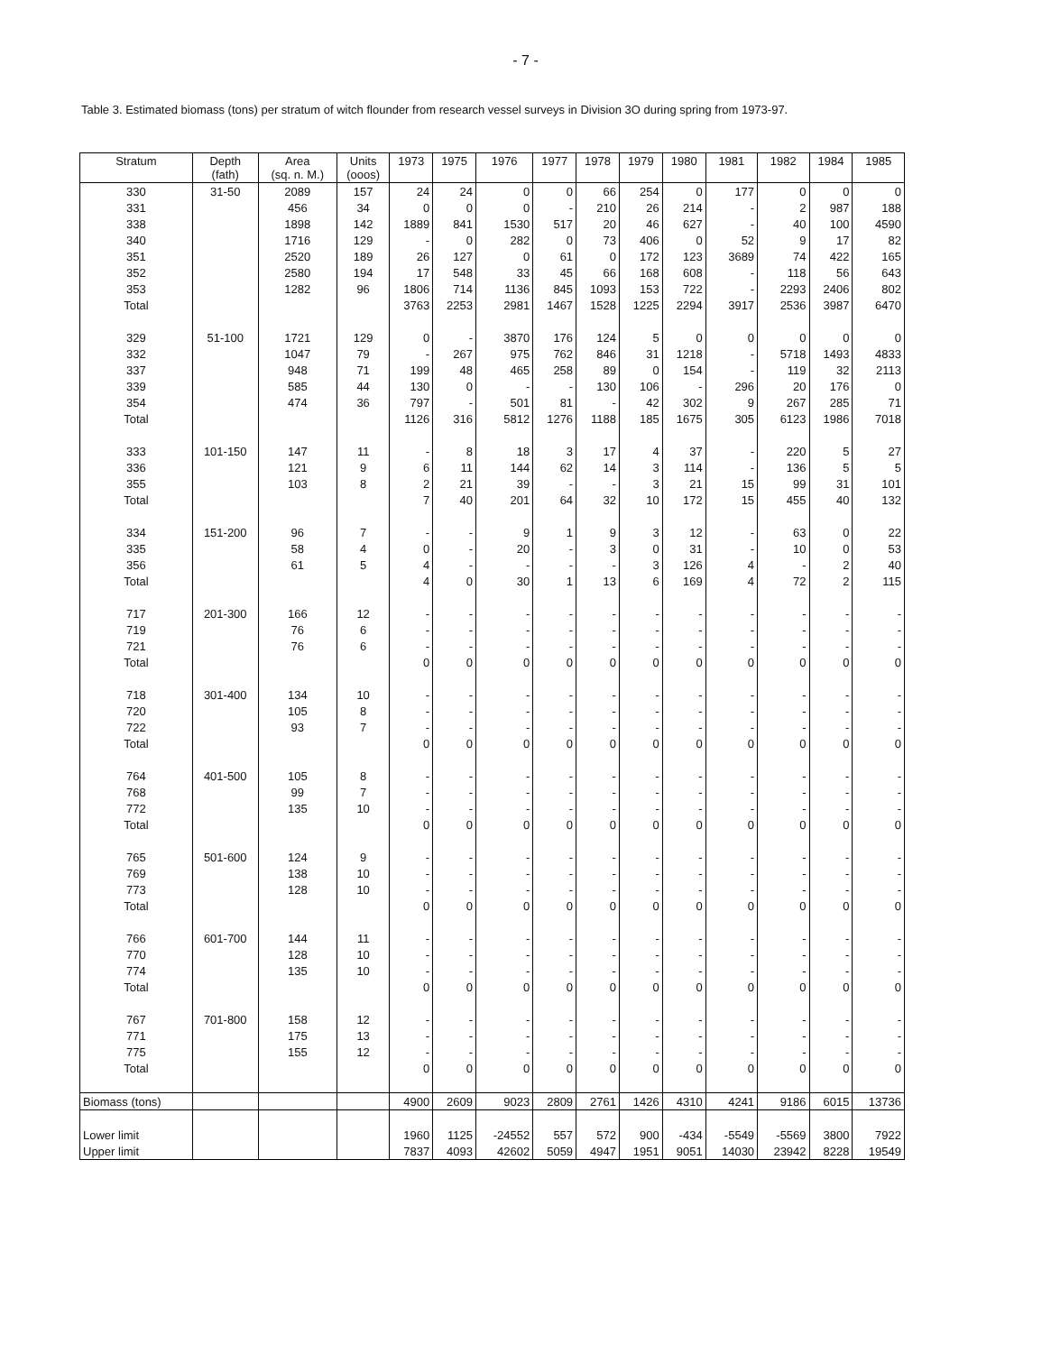- 7 -
Table 3. Estimated biomass (tons) per stratum of witch flounder from research vessel surveys in Division 3O during spring from 1973-97.
| Stratum | Depth (fath) | Area (sq. n. M.) | Units (ooos) | 1973 | 1975 | 1976 | 1977 | 1978 | 1979 | 1980 | 1981 | 1982 | 1984 | 1985 |
| --- | --- | --- | --- | --- | --- | --- | --- | --- | --- | --- | --- | --- | --- | --- |
| 330 | 31-50 | 2089 | 157 | 24 | 24 | 0 | 0 | 66 | 254 | 0 | 177 | 0 | 0 | 0 |
| 331 | | 456 | 34 | 0 | 0 | 0 | - | 210 | 26 | 214 | - | 2 | 987 | 188 |
| 338 | | 1898 | 142 | 1889 | 841 | 1530 | 517 | 20 | 46 | 627 | - | 40 | 100 | 4590 |
| 340 | | 1716 | 129 | - | 0 | 282 | 0 | 73 | 406 | 0 | 52 | 9 | 17 | 82 |
| 351 | | 2520 | 189 | 26 | 127 | 0 | 61 | 0 | 172 | 123 | 3689 | 74 | 422 | 165 |
| 352 | | 2580 | 194 | 17 | 548 | 33 | 45 | 66 | 168 | 608 | - | 118 | 56 | 643 |
| 353 | | 1282 | 96 | 1806 | 714 | 1136 | 845 | 1093 | 153 | 722 | - | 2293 | 2406 | 802 |
| Total | | | | 3763 | 2253 | 2981 | 1467 | 1528 | 1225 | 2294 | 3917 | 2536 | 3987 | 6470 |
| 329 | 51-100 | 1721 | 129 | 0 | - | 3870 | 176 | 124 | 5 | 0 | 0 | 0 | 0 | 0 |
| 332 | | 1047 | 79 | - | 267 | 975 | 762 | 846 | 31 | 1218 | - | 5718 | 1493 | 4833 |
| 337 | | 948 | 71 | 199 | 48 | 465 | 258 | 89 | 0 | 154 | - | 119 | 32 | 2113 |
| 339 | | 585 | 44 | 130 | 0 | - | - | 130 | 106 | - | 296 | 20 | 176 | 0 |
| 354 | | 474 | 36 | 797 | - | 501 | 81 | - | 42 | 302 | 9 | 267 | 285 | 71 |
| Total | | | | 1126 | 316 | 5812 | 1276 | 1188 | 185 | 1675 | 305 | 6123 | 1986 | 7018 |
| 333 | 101-150 | 147 | 11 | - | 8 | 18 | 3 | 17 | 4 | 37 | - | 220 | 5 | 27 |
| 336 | | 121 | 9 | 6 | 11 | 144 | 62 | 14 | 3 | 114 | - | 136 | 5 | 5 |
| 355 | | 103 | 8 | 2 | 21 | 39 | - | - | 3 | 21 | 15 | 99 | 31 | 101 |
| Total | | | | 7 | 40 | 201 | 64 | 32 | 10 | 172 | 15 | 455 | 40 | 132 |
| 334 | 151-200 | 96 | 7 | - | - | 9 | 1 | 9 | 3 | 12 | - | 63 | 0 | 22 |
| 335 | | 58 | 4 | 0 | - | 20 | - | 3 | 0 | 31 | - | 10 | 0 | 53 |
| 356 | | 61 | 5 | 4 | - | - | - | - | 3 | 126 | 4 | - | 2 | 40 |
| Total | | | | 4 | 0 | 30 | 1 | 13 | 6 | 169 | 4 | 72 | 2 | 115 |
| 717 | 201-300 | 166 | 12 | - | - | - | - | - | - | - | - | - | - | - |
| 719 | | 76 | 6 | - | - | - | - | - | - | - | - | - | - | - |
| 721 | | 76 | 6 | - | - | - | - | - | - | - | - | - | - | - |
| Total | | | | 0 | 0 | 0 | 0 | 0 | 0 | 0 | 0 | 0 | 0 | 0 |
| 718 | 301-400 | 134 | 10 | - | - | - | - | - | - | - | - | - | - | - |
| 720 | | 105 | 8 | - | - | - | - | - | - | - | - | - | - | - |
| 722 | | 93 | 7 | - | - | - | - | - | - | - | - | - | - | - |
| Total | | | | 0 | 0 | 0 | 0 | 0 | 0 | 0 | 0 | 0 | 0 | 0 |
| 764 | 401-500 | 105 | 8 | - | - | - | - | - | - | - | - | - | - | - |
| 768 | | 99 | 7 | - | - | - | - | - | - | - | - | - | - | - |
| 772 | | 135 | 10 | - | - | - | - | - | - | - | - | - | - | - |
| Total | | | | 0 | 0 | 0 | 0 | 0 | 0 | 0 | 0 | 0 | 0 | 0 |
| 765 | 501-600 | 124 | 9 | - | - | - | - | - | - | - | - | - | - | - |
| 769 | | 138 | 10 | - | - | - | - | - | - | - | - | - | - | - |
| 773 | | 128 | 10 | - | - | - | - | - | - | - | - | - | - | - |
| Total | | | | 0 | 0 | 0 | 0 | 0 | 0 | 0 | 0 | 0 | 0 | 0 |
| 766 | 601-700 | 144 | 11 | - | - | - | - | - | - | - | - | - | - | - |
| 770 | | 128 | 10 | - | - | - | - | - | - | - | - | - | - | - |
| 774 | | 135 | 10 | - | - | - | - | - | - | - | - | - | - | - |
| Total | | | | 0 | 0 | 0 | 0 | 0 | 0 | 0 | 0 | 0 | 0 | 0 |
| 767 | 701-800 | 158 | 12 | - | - | - | - | - | - | - | - | - | - | - |
| 771 | | 175 | 13 | - | - | - | - | - | - | - | - | - | - | - |
| 775 | | 155 | 12 | - | - | - | - | - | - | - | - | - | - | - |
| Total | | | | 0 | 0 | 0 | 0 | 0 | 0 | 0 | 0 | 0 | 0 | 0 |
| Biomass (tons) | | | | 4900 | 2609 | 9023 | 2809 | 2761 | 1426 | 4310 | 4241 | 9186 | 6015 | 13736 |
| Lower limit | | | | 1960 | 1125 | -24552 | 557 | 572 | 900 | -434 | -5549 | -5569 | 3800 | 7922 |
| Upper limit | | | | 7837 | 4093 | 42602 | 5059 | 4947 | 1951 | 9051 | 14030 | 23942 | 8228 | 19549 |